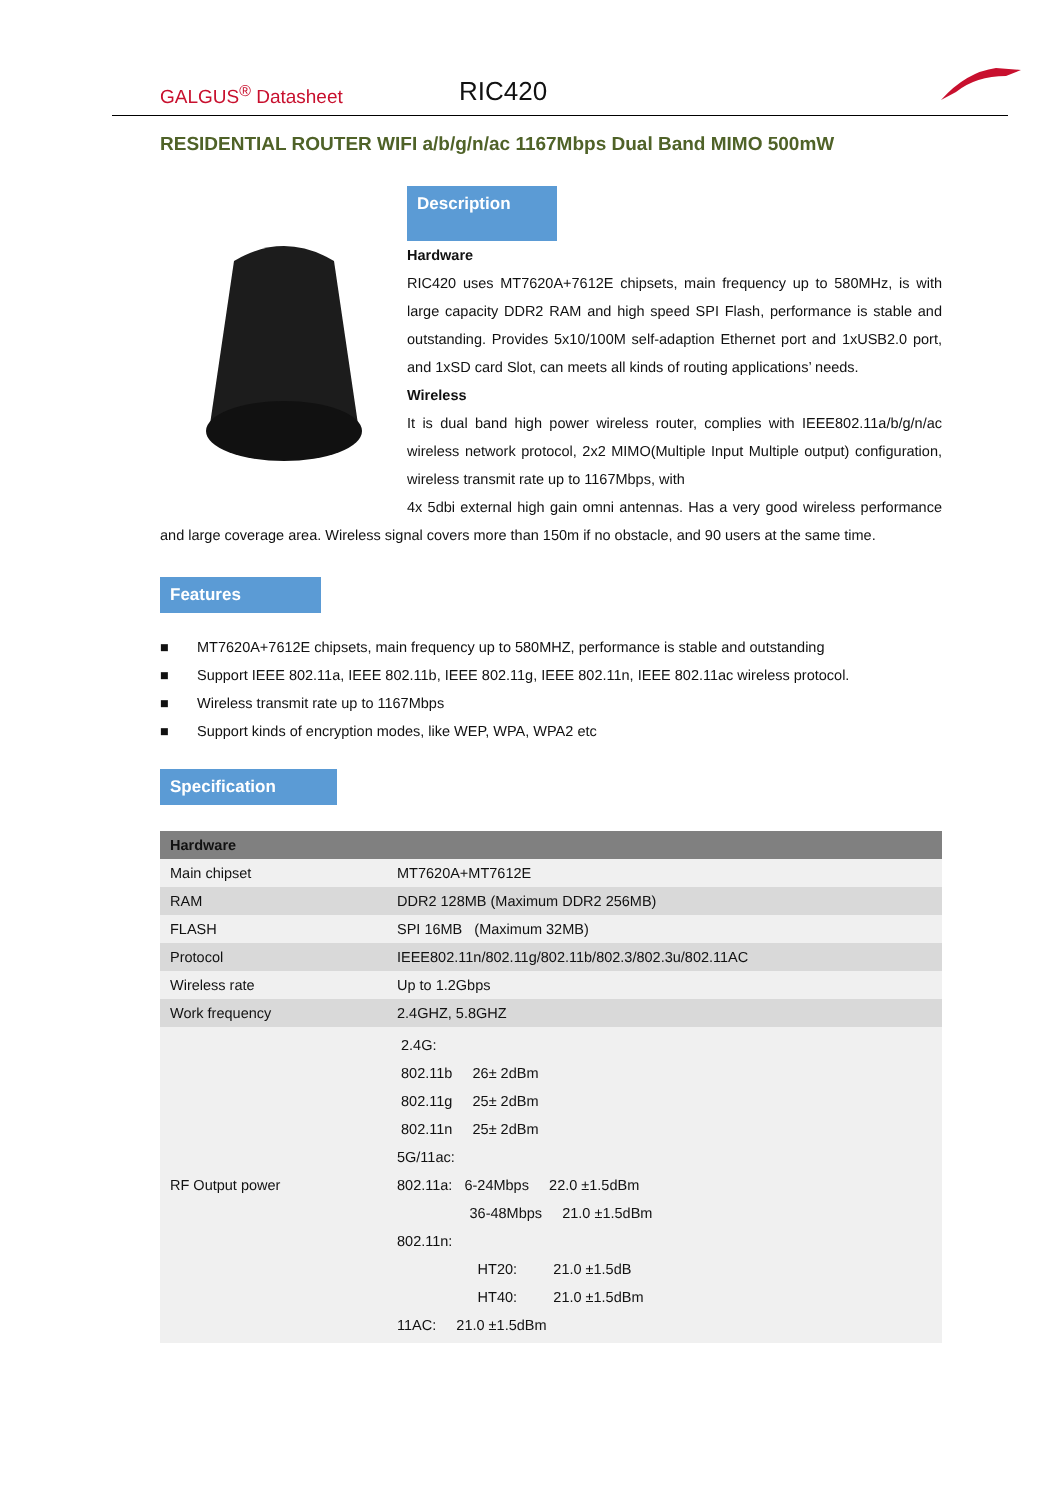GALGUS<sup>®</sup> Datasheet RIC420
RESIDENTIAL ROUTER WIFI a/b/g/n/ac 1167Mbps Dual Band MIMO 500mW
Description
Hardware
RIC420 uses MT7620A+7612E chipsets, main frequency up to 580MHz, is with large capacity DDR2 RAM and high speed SPI Flash, performance is stable and outstanding. Provides 5x10/100M self-adaption Ethernet port and 1xUSB2.0 port, and 1xSD card Slot, can meets all kinds of routing applications’ needs.
Wireless
It is dual band high power wireless router, complies with IEEE802.11a/b/g/n/ac wireless network protocol, 2x2 MIMO(Multiple Input Multiple output) configuration, wireless transmit rate up to 1167Mbps, with
4x 5dbi external high gain omni antennas. Has a very good wireless performance and large coverage area. Wireless signal covers more than 150m if no obstacle, and 90 users at the same time.
Features
■ MT7620A+7612E chipsets, main frequency up to 580MHZ, performance is stable and outstanding
■ Support IEEE 802.11a, IEEE 802.11b, IEEE 802.11g, IEEE 802.11n, IEEE 802.11ac wireless protocol.
■ Wireless transmit rate up to 1167Mbps
■ Support kinds of encryption modes, like WEP, WPA, WPA2 etc
Specification
| Hardware | |
| --- | --- |
| Main chipset | MT7620A+MT7612E |
| RAM | DDR2 128MB (Maximum DDR2 256MB) |
| FLASH | SPI 16MB (Maximum 32MB) |
| Protocol | IEEE802.11n/802.11g/802.11b/802.3/802.3u/802.11AC |
| Wireless rate | Up to 1.2Gbps |
| Work frequency | 2.4GHZ, 5.8GHZ |
| RF Output power | 2.4G: 802.11b 26± 2dBm 802.11g 25± 2dBm 802.11n 25± 2dBm 5G/11ac: 802.11a: 6-24Mbps 22.0 ±1.5dBm 36-48Mbps 21.0 ±1.5dBm 802.11n: HT20: 21.0 ±1.5dB HT40: 21.0 ±1.5dBm 11AC: 21.0 ±1.5dBm |